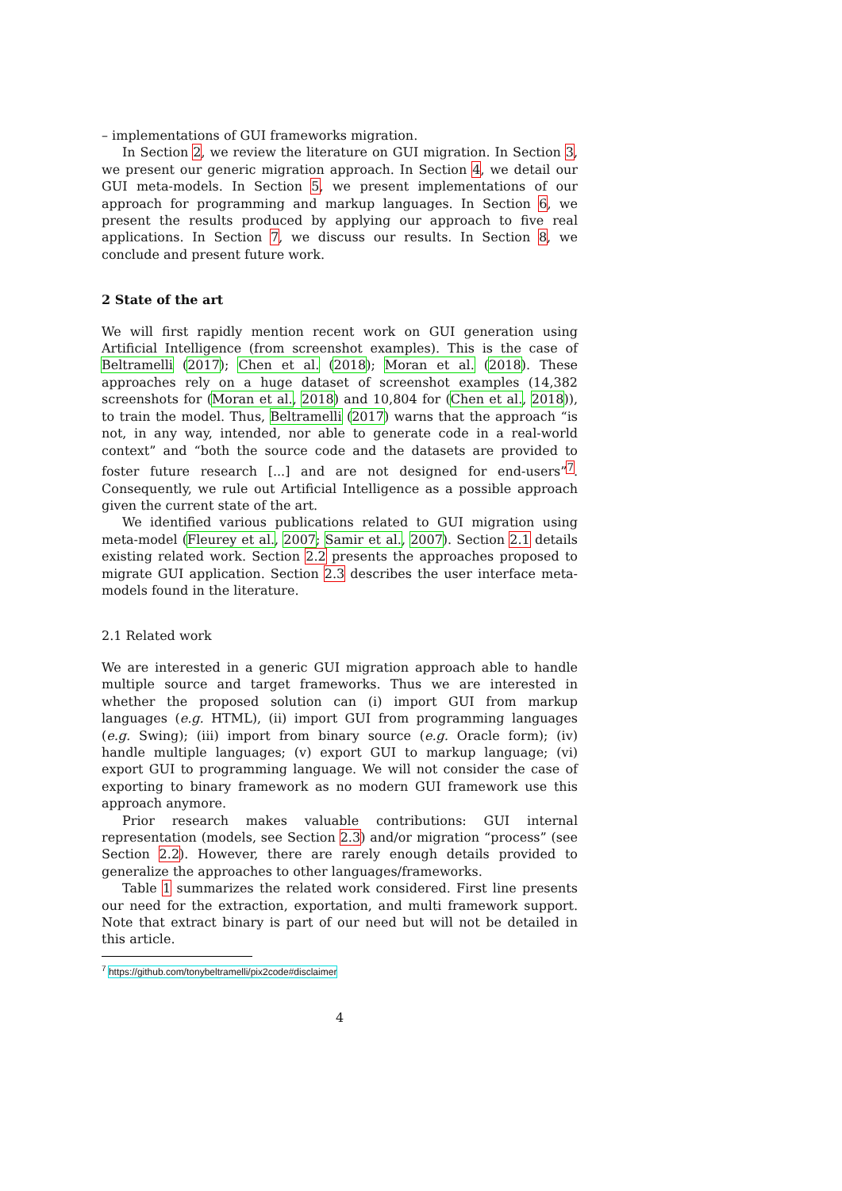– implementations of GUI frameworks migration.
In Section 2, we review the literature on GUI migration. In Section 3, we present our generic migration approach. In Section 4, we detail our GUI meta-models. In Section 5, we present implementations of our approach for programming and markup languages. In Section 6, we present the results produced by applying our approach to five real applications. In Section 7, we discuss our results. In Section 8, we conclude and present future work.
2 State of the art
We will first rapidly mention recent work on GUI generation using Artificial Intelligence (from screenshot examples). This is the case of Beltramelli (2017); Chen et al. (2018); Moran et al. (2018). These approaches rely on a huge dataset of screenshot examples (14,382 screenshots for (Moran et al., 2018) and 10,804 for (Chen et al., 2018)), to train the model. Thus, Beltramelli (2017) warns that the approach “is not, in any way, intended, nor able to generate code in a real-world context” and “both the source code and the datasets are provided to foster future research [...] and are not designed for end-users”<sup>7</sup>. Consequently, we rule out Artificial Intelligence as a possible approach given the current state of the art.
We identified various publications related to GUI migration using meta-model (Fleurey et al., 2007; Samir et al., 2007). Section 2.1 details existing related work. Section 2.2 presents the approaches proposed to migrate GUI application. Section 2.3 describes the user interface meta-models found in the literature.
2.1 Related work
We are interested in a generic GUI migration approach able to handle multiple source and target frameworks. Thus we are interested in whether the proposed solution can (i) import GUI from markup languages (e.g. HTML), (ii) import GUI from programming languages (e.g. Swing); (iii) import from binary source (e.g. Oracle form); (iv) handle multiple languages; (v) export GUI to markup language; (vi) export GUI to programming language. We will not consider the case of exporting to binary framework as no modern GUI framework use this approach anymore.
Prior research makes valuable contributions: GUI internal representation (models, see Section 2.3) and/or migration “process” (see Section 2.2). However, there are rarely enough details provided to generalize the approaches to other languages/frameworks.
Table 1 summarizes the related work considered. First line presents our need for the extraction, exportation, and multi framework support. Note that extract binary is part of our need but will not be detailed in this article.
<sup>7</sup> https://github.com/tonybeltramelli/pix2code#disclaimer
4